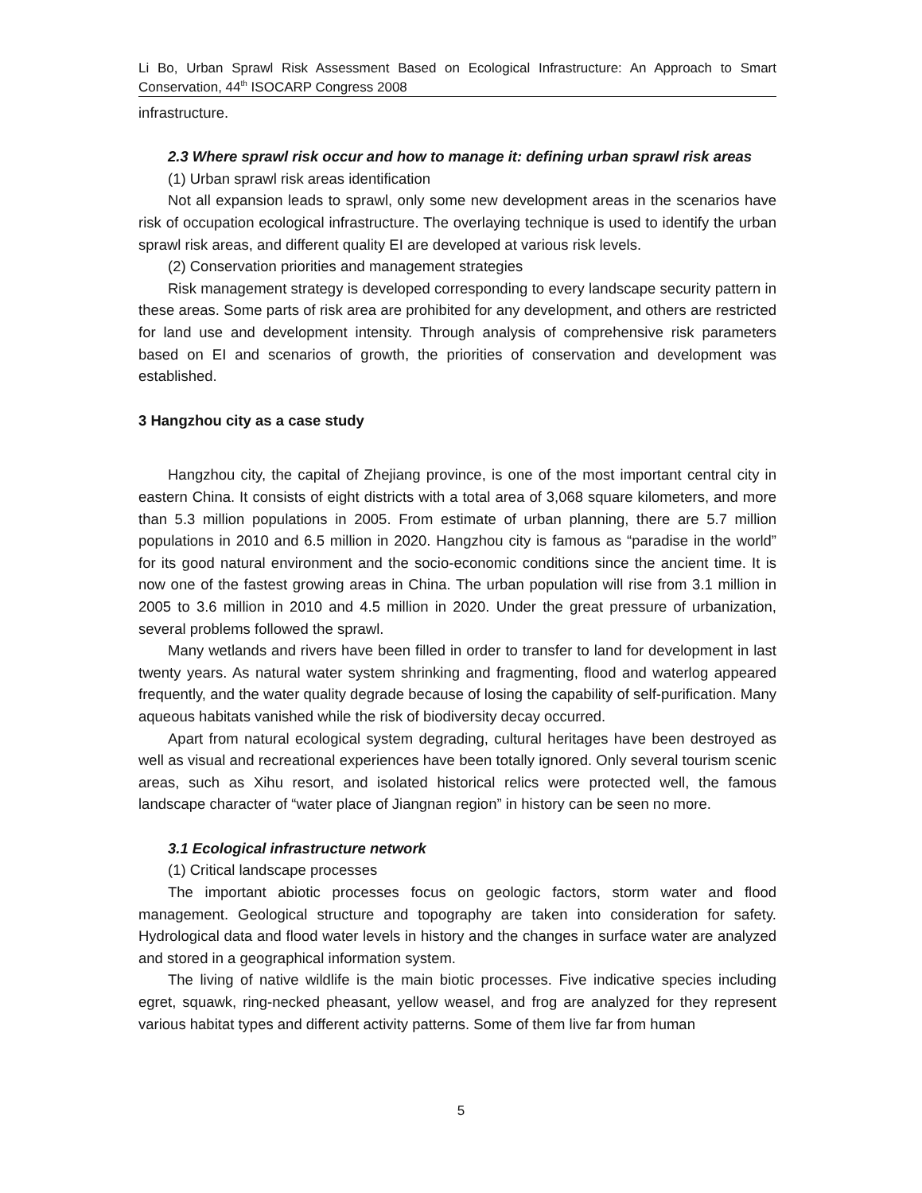Li Bo, Urban Sprawl Risk Assessment Based on Ecological Infrastructure: An Approach to Smart Conservation, 44<sup>th</sup> ISOCARP Congress 2008
infrastructure.
2.3 Where sprawl risk occur and how to manage it: defining urban sprawl risk areas
(1) Urban sprawl risk areas identification
Not all expansion leads to sprawl, only some new development areas in the scenarios have risk of occupation ecological infrastructure. The overlaying technique is used to identify the urban sprawl risk areas, and different quality EI are developed at various risk levels.
(2) Conservation priorities and management strategies
Risk management strategy is developed corresponding to every landscape security pattern in these areas. Some parts of risk area are prohibited for any development, and others are restricted for land use and development intensity. Through analysis of comprehensive risk parameters based on EI and scenarios of growth, the priorities of conservation and development was established.
3 Hangzhou city as a case study
Hangzhou city, the capital of Zhejiang province, is one of the most important central city in eastern China. It consists of eight districts with a total area of 3,068 square kilometers, and more than 5.3 million populations in 2005. From estimate of urban planning, there are 5.7 million populations in 2010 and 6.5 million in 2020. Hangzhou city is famous as “paradise in the world” for its good natural environment and the socio-economic conditions since the ancient time. It is now one of the fastest growing areas in China. The urban population will rise from 3.1 million in 2005 to 3.6 million in 2010 and 4.5 million in 2020. Under the great pressure of urbanization, several problems followed the sprawl.
Many wetlands and rivers have been filled in order to transfer to land for development in last twenty years. As natural water system shrinking and fragmenting, flood and waterlog appeared frequently, and the water quality degrade because of losing the capability of self-purification. Many aqueous habitats vanished while the risk of biodiversity decay occurred.
Apart from natural ecological system degrading, cultural heritages have been destroyed as well as visual and recreational experiences have been totally ignored. Only several tourism scenic areas, such as Xihu resort, and isolated historical relics were protected well, the famous landscape character of “water place of Jiangnan region” in history can be seen no more.
3.1 Ecological infrastructure network
(1) Critical landscape processes
The important abiotic processes focus on geologic factors, storm water and flood management. Geological structure and topography are taken into consideration for safety. Hydrological data and flood water levels in history and the changes in surface water are analyzed and stored in a geographical information system.
The living of native wildlife is the main biotic processes. Five indicative species including egret, squawk, ring-necked pheasant, yellow weasel, and frog are analyzed for they represent various habitat types and different activity patterns. Some of them live far from human
5